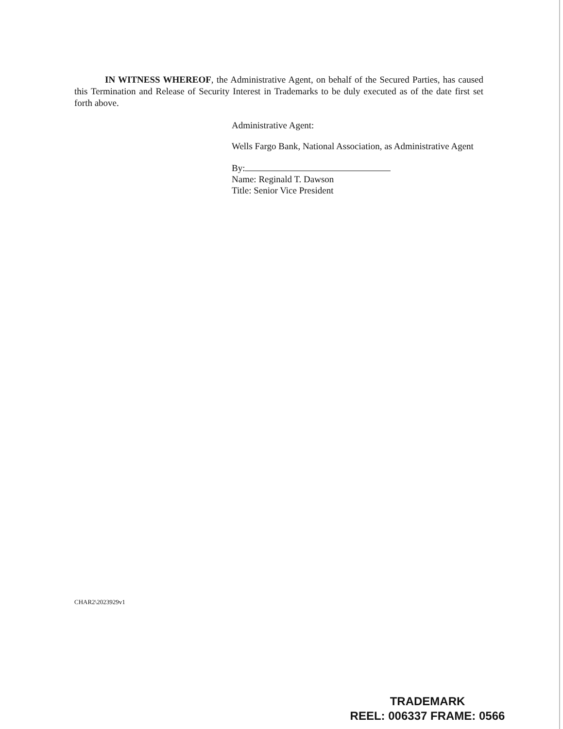IN WITNESS WHEREOF, the Administrative Agent, on behalf of the Secured Parties, has caused this Termination and Release of Security Interest in Trademarks to be duly executed as of the date first set forth above.
Administrative Agent:
Wells Fargo Bank, National Association, as Administrative Agent
By:
Name: Reginald T. Dawson
Title: Senior Vice President
CHAR2\2023929v1
TRADEMARK
REEL: 006337 FRAME: 0566